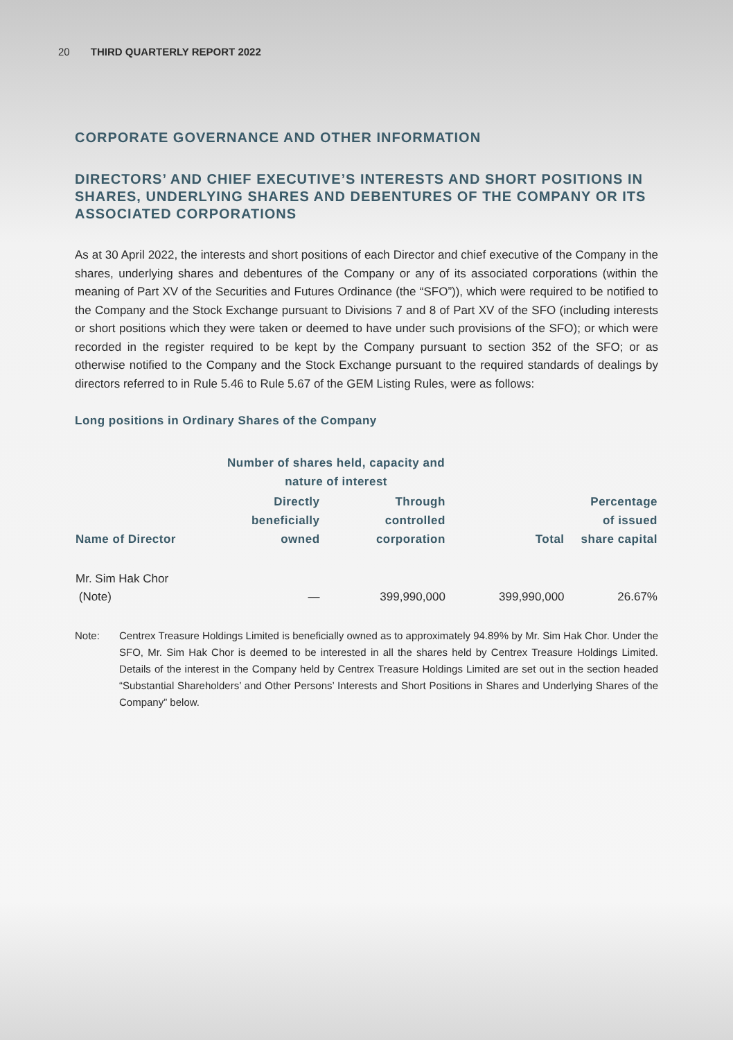20 THIRD QUARTERLY REPORT 2022
CORPORATE GOVERNANCE AND OTHER INFORMATION
DIRECTORS’ AND CHIEF EXECUTIVE’S INTERESTS AND SHORT POSITIONS IN SHARES, UNDERLYING SHARES AND DEBENTURES OF THE COMPANY OR ITS ASSOCIATED CORPORATIONS
As at 30 April 2022, the interests and short positions of each Director and chief executive of the Company in the shares, underlying shares and debentures of the Company or any of its associated corporations (within the meaning of Part XV of the Securities and Futures Ordinance (the “SFO”)), which were required to be notified to the Company and the Stock Exchange pursuant to Divisions 7 and 8 of Part XV of the SFO (including interests or short positions which they were taken or deemed to have under such provisions of the SFO); or which were recorded in the register required to be kept by the Company pursuant to section 352 of the SFO; or as otherwise notified to the Company and the Stock Exchange pursuant to the required standards of dealings by directors referred to in Rule 5.46 to Rule 5.67 of the GEM Listing Rules, were as follows:
Long positions in Ordinary Shares of the Company
| | Number of shares held, capacity and nature of interest | | | |
| --- | --- | --- | --- | --- |
| Name of Director | Directly beneficially owned | Through controlled corporation | Total | Percentage of issued share capital |
| Mr. Sim Hak Chor (Note) | — | 399,990,000 | 399,990,000 | 26.67% |
Note: Centrex Treasure Holdings Limited is beneficially owned as to approximately 94.89% by Mr. Sim Hak Chor. Under the SFO, Mr. Sim Hak Chor is deemed to be interested in all the shares held by Centrex Treasure Holdings Limited. Details of the interest in the Company held by Centrex Treasure Holdings Limited are set out in the section headed “Substantial Shareholders’ and Other Persons’ Interests and Short Positions in Shares and Underlying Shares of the Company” below.